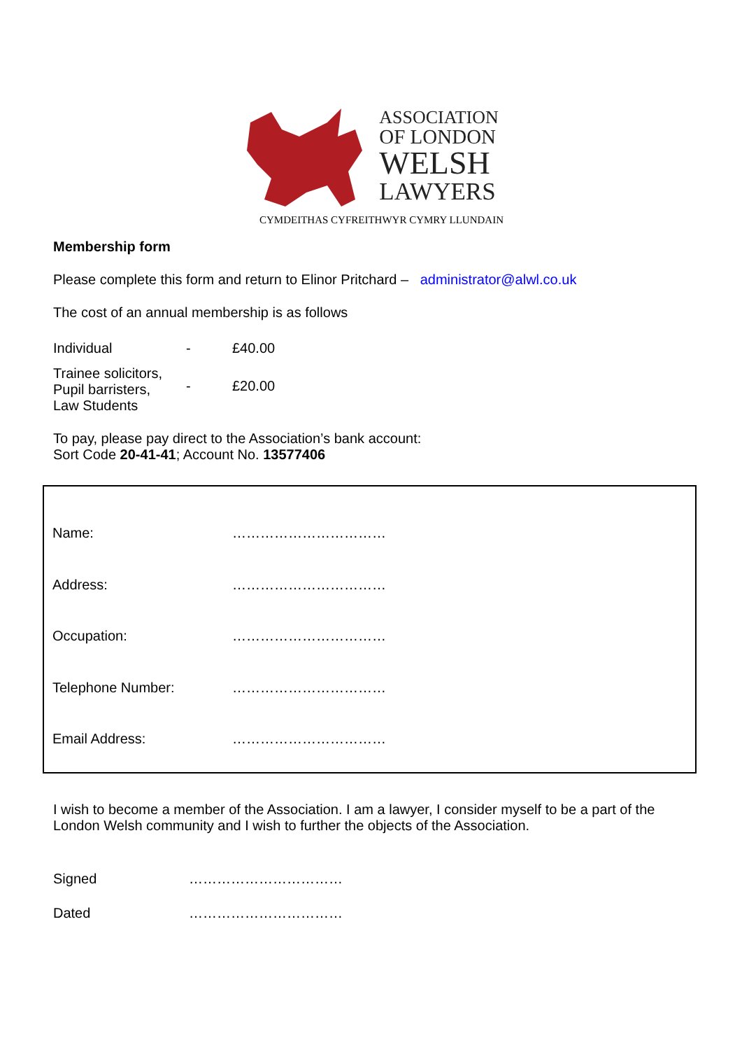ASSOCIATION
OF LONDON
WELSH
LAWYERS
CYMDEITHAS CYFREITHWYR CYMRY LLUNDAIN
Membership form
Please complete this form and return to Elinor Pritchard – administrator@alwl.co.uk
The cost of an annual membership is as follows
| Individual | - | £40.00 |
| Trainee solicitors, Pupil barristers, Law Students | - | £20.00 |
To pay, please pay direct to the Association’s bank account:
Sort Code 20-41-41; Account No. 13577406
| Name: | …………………………… |
| Address: | …………………………… |
| Occupation: | …………………………… |
| Telephone Number: | …………………………… |
| Email Address: | …………………………… |
I wish to become a member of the Association. I am a lawyer, I consider myself to be a part of the London Welsh community and I wish to further the objects of the Association.
| Signed | …………………………… |
| Dated | …………………………… |